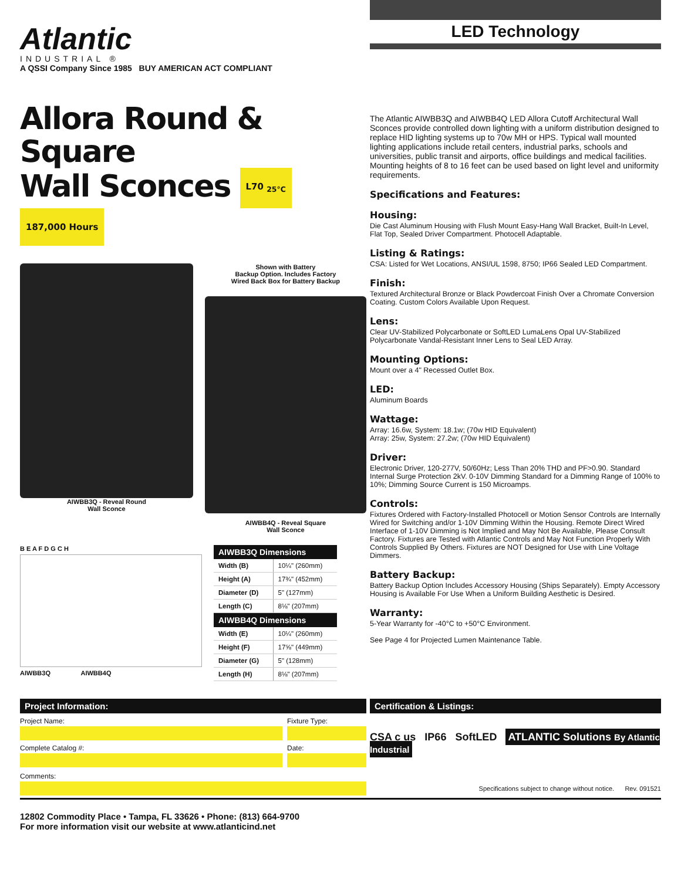Atlantic
INDUSTRIAL ®
A QSSI Company Since 1985 BUY AMERICAN ACT COMPLIANT
Allora Round & Square
Wall Sconces L70 <sub>25°C</sub> 187,000 Hours
AIWBB3Q - Reveal Round
Wall Sconce
Shown with Battery
Backup Option. Includes Factory
Wired Back Box for Battery Backup
AIWBB4Q - Reveal Square
Wall Sconce
B E A F D G C H
AIWBB3Q AIWBB4Q
| AIWBB3Q Dimensions | |
| --- | --- |
| Width (B) | 10¼" (260mm) |
| Height (A) | 17¾" (452mm) |
| Diameter (D) | 5" (127mm) |
| Length (C) | 8⅛" (207mm) |
| AIWBB4Q Dimensions | |
| Width (E) | 10¼" (260mm) |
| Height (F) | 17⅝" (449mm) |
| Diameter (G) | 5" (128mm) |
| Length (H) | 8⅛" (207mm) |
LED Technology
The Atlantic AIWBB3Q and AIWBB4Q LED Allora Cutoff Architectural Wall Sconces provide controlled down lighting with a uniform distribution designed to replace HID lighting systems up to 70w MH or HPS. Typical wall mounted lighting applications include retail centers, industrial parks, schools and universities, public transit and airports, office buildings and medical facilities. Mounting heights of 8 to 16 feet can be used based on light level and uniformity requirements.
Specifications and Features:
Housing:
Die Cast Aluminum Housing with Flush Mount Easy-Hang Wall Bracket, Built-In Level, Flat Top, Sealed Driver Compartment. Photocell Adaptable.
Listing & Ratings:
CSA: Listed for Wet Locations, ANSI/UL 1598, 8750; IP66 Sealed LED Compartment.
Finish:
Textured Architectural Bronze or Black Powdercoat Finish Over a Chromate Conversion Coating. Custom Colors Available Upon Request.
Lens:
Clear UV-Stabilized Polycarbonate or SoftLED LumaLens Opal UV-Stabilized Polycarbonate Vandal-Resistant Inner Lens to Seal LED Array.
Mounting Options:
Mount over a 4" Recessed Outlet Box.
LED:
Aluminum Boards
Wattage:
Array: 16.6w, System: 18.1w; (70w HID Equivalent)
Array: 25w, System: 27.2w; (70w HID Equivalent)
Driver:
Electronic Driver, 120-277V, 50/60Hz; Less Than 20% THD and PF>0.90. Standard Internal Surge Protection 2kV. 0-10V Dimming Standard for a Dimming Range of 100% to 10%; Dimming Source Current is 150 Microamps.
Controls:
Fixtures Ordered with Factory-Installed Photocell or Motion Sensor Controls are Internally Wired for Switching and/or 1-10V Dimming Within the Housing. Remote Direct Wired Interface of 1-10V Dimming is Not Implied and May Not Be Available, Please Consult Factory. Fixtures are Tested with Atlantic Controls and May Not Function Properly With Controls Supplied By Others. Fixtures are NOT Designed for Use with Line Voltage Dimmers.
Battery Backup:
Battery Backup Option Includes Accessory Housing (Ships Separately). Empty Accessory Housing is Available For Use When a Uniform Building Aesthetic is Desired.
Warranty:
5-Year Warranty for -40°C to +50°C Environment.
See Page 4 for Projected Lumen Maintenance Table.
Project Information:
Project Name:
Complete Catalog #:
Fixture Type:
Date:
Comments:
Certification & Listings:
CSA c us IP66 SoftLED ATLANTIC Solutions By Atlantic Industrial
Specifications subject to change without notice. Rev. 091521
12802 Commodity Place • Tampa, FL 33626 • Phone: (813) 664-9700
For more information visit our website at www.atlanticind.net